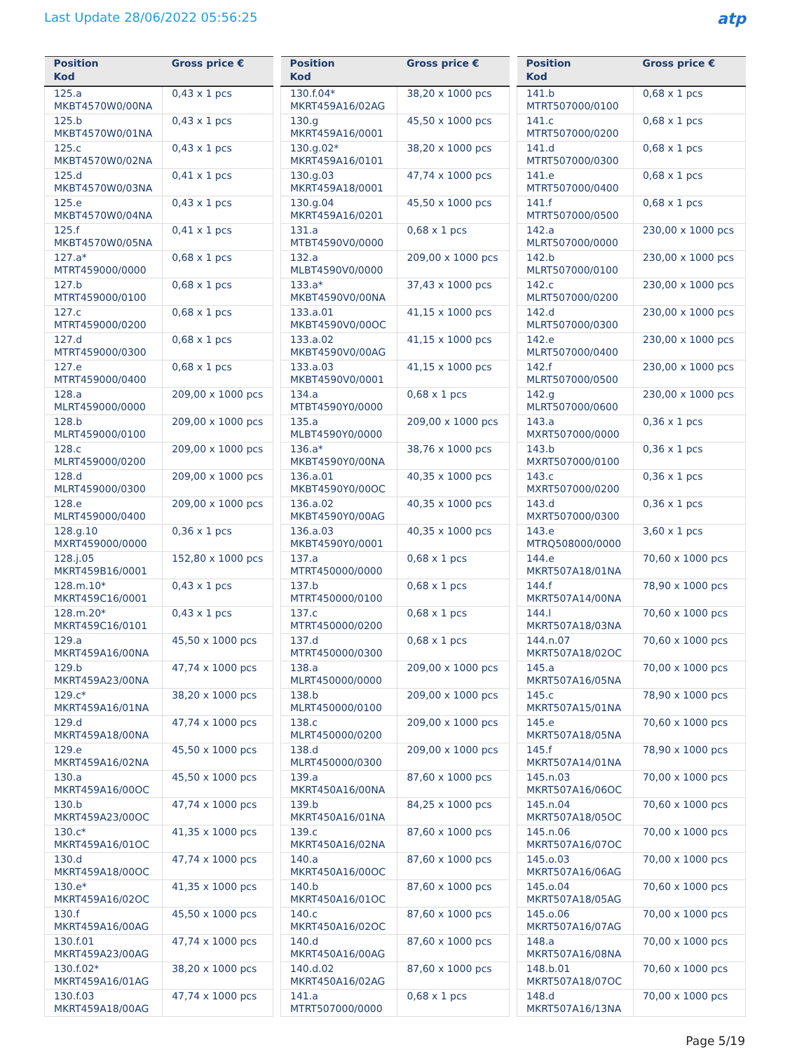Last Update 28/06/2022 05:56:25
atp
| Position Kod | Gross price € |
| --- | --- |
| 125.a MKBT4570W0/00NA | 0,43 x 1 pcs |
| 125.b MKBT4570W0/01NA | 0,43 x 1 pcs |
| 125.c MKBT4570W0/02NA | 0,43 x 1 pcs |
| 125.d MKBT4570W0/03NA | 0,41 x 1 pcs |
| 125.e MKBT4570W0/04NA | 0,43 x 1 pcs |
| 125.f MKBT4570W0/05NA | 0,41 x 1 pcs |
| 127.a* MTRT459000/0000 | 0,68 x 1 pcs |
| 127.b MTRT459000/0100 | 0,68 x 1 pcs |
| 127.c MTRT459000/0200 | 0,68 x 1 pcs |
| 127.d MTRT459000/0300 | 0,68 x 1 pcs |
| 127.e MTRT459000/0400 | 0,68 x 1 pcs |
| 128.a MLRT459000/0000 | 209,00 x 1000 pcs |
| 128.b MLRT459000/0100 | 209,00 x 1000 pcs |
| 128.c MLRT459000/0200 | 209,00 x 1000 pcs |
| 128.d MLRT459000/0300 | 209,00 x 1000 pcs |
| 128.e MLRT459000/0400 | 209,00 x 1000 pcs |
| 128.g.10 MXRT459000/0000 | 0,36 x 1 pcs |
| 128.j.05 MKRT459B16/0001 | 152,80 x 1000 pcs |
| 128.m.10* MKRT459C16/0001 | 0,43 x 1 pcs |
| 128.m.20* MKRT459C16/0101 | 0,43 x 1 pcs |
| 129.a MKRT459A16/00NA | 45,50 x 1000 pcs |
| 129.b MKRT459A23/00NA | 47,74 x 1000 pcs |
| 129.c* MKRT459A16/01NA | 38,20 x 1000 pcs |
| 129.d MKRT459A18/00NA | 47,74 x 1000 pcs |
| 129.e MKRT459A16/02NA | 45,50 x 1000 pcs |
| 130.a MKRT459A16/00OC | 45,50 x 1000 pcs |
| 130.b MKRT459A23/00OC | 47,74 x 1000 pcs |
| 130.c* MKRT459A16/01OC | 41,35 x 1000 pcs |
| 130.d MKRT459A18/00OC | 47,74 x 1000 pcs |
| 130.e* MKRT459A16/02OC | 41,35 x 1000 pcs |
| 130.f MKRT459A16/00AG | 45,50 x 1000 pcs |
| 130.f.01 MKRT459A23/00AG | 47,74 x 1000 pcs |
| 130.f.02* MKRT459A16/01AG | 38,20 x 1000 pcs |
| 130.f.03 MKRT459A18/00AG | 47,74 x 1000 pcs |
| Position Kod | Gross price € |
| --- | --- |
| 130.f.04* MKRT459A16/02AG | 38,20 x 1000 pcs |
| 130.g MKRT459A16/0001 | 45,50 x 1000 pcs |
| 130.g.02* MKRT459A16/0101 | 38,20 x 1000 pcs |
| 130.g.03 MKRT459A18/0001 | 47,74 x 1000 pcs |
| 130.g.04 MKRT459A16/0201 | 45,50 x 1000 pcs |
| 131.a MTBT4590V0/0000 | 0,68 x 1 pcs |
| 132.a MLBT4590V0/0000 | 209,00 x 1000 pcs |
| 133.a* MKBT4590V0/00NA | 37,43 x 1000 pcs |
| 133.a.01 MKBT4590V0/00OC | 41,15 x 1000 pcs |
| 133.a.02 MKBT4590V0/00AG | 41,15 x 1000 pcs |
| 133.a.03 MKBT4590V0/0001 | 41,15 x 1000 pcs |
| 134.a MTBT4590Y0/0000 | 0,68 x 1 pcs |
| 135.a MLBT4590Y0/0000 | 209,00 x 1000 pcs |
| 136.a* MKBT4590Y0/00NA | 38,76 x 1000 pcs |
| 136.a.01 MKBT4590Y0/00OC | 40,35 x 1000 pcs |
| 136.a.02 MKBT4590Y0/00AG | 40,35 x 1000 pcs |
| 136.a.03 MKBT4590Y0/0001 | 40,35 x 1000 pcs |
| 137.a MTRT450000/0000 | 0,68 x 1 pcs |
| 137.b MTRT450000/0100 | 0,68 x 1 pcs |
| 137.c MTRT450000/0200 | 0,68 x 1 pcs |
| 137.d MTRT450000/0300 | 0,68 x 1 pcs |
| 138.a MLRT450000/0000 | 209,00 x 1000 pcs |
| 138.b MLRT450000/0100 | 209,00 x 1000 pcs |
| 138.c MLRT450000/0200 | 209,00 x 1000 pcs |
| 138.d MLRT450000/0300 | 209,00 x 1000 pcs |
| 139.a MKRT450A16/00NA | 87,60 x 1000 pcs |
| 139.b MKRT450A16/01NA | 84,25 x 1000 pcs |
| 139.c MKRT450A16/02NA | 87,60 x 1000 pcs |
| 140.a MKRT450A16/00OC | 87,60 x 1000 pcs |
| 140.b MKRT450A16/01OC | 87,60 x 1000 pcs |
| 140.c MKRT450A16/02OC | 87,60 x 1000 pcs |
| 140.d MKRT450A16/00AG | 87,60 x 1000 pcs |
| 140.d.02 MKRT450A16/02AG | 87,60 x 1000 pcs |
| 141.a MTRT507000/0000 | 0,68 x 1 pcs |
| Position Kod | Gross price € |
| --- | --- |
| 141.b MTRT507000/0100 | 0,68 x 1 pcs |
| 141.c MTRT507000/0200 | 0,68 x 1 pcs |
| 141.d MTRT507000/0300 | 0,68 x 1 pcs |
| 141.e MTRT507000/0400 | 0,68 x 1 pcs |
| 141.f MTRT507000/0500 | 0,68 x 1 pcs |
| 142.a MLRT507000/0000 | 230,00 x 1000 pcs |
| 142.b MLRT507000/0100 | 230,00 x 1000 pcs |
| 142.c MLRT507000/0200 | 230,00 x 1000 pcs |
| 142.d MLRT507000/0300 | 230,00 x 1000 pcs |
| 142.e MLRT507000/0400 | 230,00 x 1000 pcs |
| 142.f MLRT507000/0500 | 230,00 x 1000 pcs |
| 142.g MLRT507000/0600 | 230,00 x 1000 pcs |
| 143.a MXRT507000/0000 | 0,36 x 1 pcs |
| 143.b MXRT507000/0100 | 0,36 x 1 pcs |
| 143.c MXRT507000/0200 | 0,36 x 1 pcs |
| 143.d MXRT507000/0300 | 0,36 x 1 pcs |
| 143.e MTRQ508000/0000 | 3,60 x 1 pcs |
| 144.e MKRT507A18/01NA | 70,60 x 1000 pcs |
| 144.f MKRT507A14/00NA | 78,90 x 1000 pcs |
| 144.l MKRT507A18/03NA | 70,60 x 1000 pcs |
| 144.n.07 MKRT507A18/02OC | 70,60 x 1000 pcs |
| 145.a MKRT507A16/05NA | 70,00 x 1000 pcs |
| 145.c MKRT507A15/01NA | 78,90 x 1000 pcs |
| 145.e MKRT507A18/05NA | 70,60 x 1000 pcs |
| 145.f MKRT507A14/01NA | 78,90 x 1000 pcs |
| 145.n.03 MKRT507A16/06OC | 70,00 x 1000 pcs |
| 145.n.04 MKRT507A18/05OC | 70,60 x 1000 pcs |
| 145.n.06 MKRT507A16/07OC | 70,00 x 1000 pcs |
| 145.o.03 MKRT507A16/06AG | 70,00 x 1000 pcs |
| 145.o.04 MKRT507A18/05AG | 70,60 x 1000 pcs |
| 145.o.06 MKRT507A16/07AG | 70,00 x 1000 pcs |
| 148.a MKRT507A16/08NA | 70,00 x 1000 pcs |
| 148.b.01 MKRT507A18/07OC | 70,60 x 1000 pcs |
| 148.d MKRT507A16/13NA | 70,00 x 1000 pcs |
Page 5/19